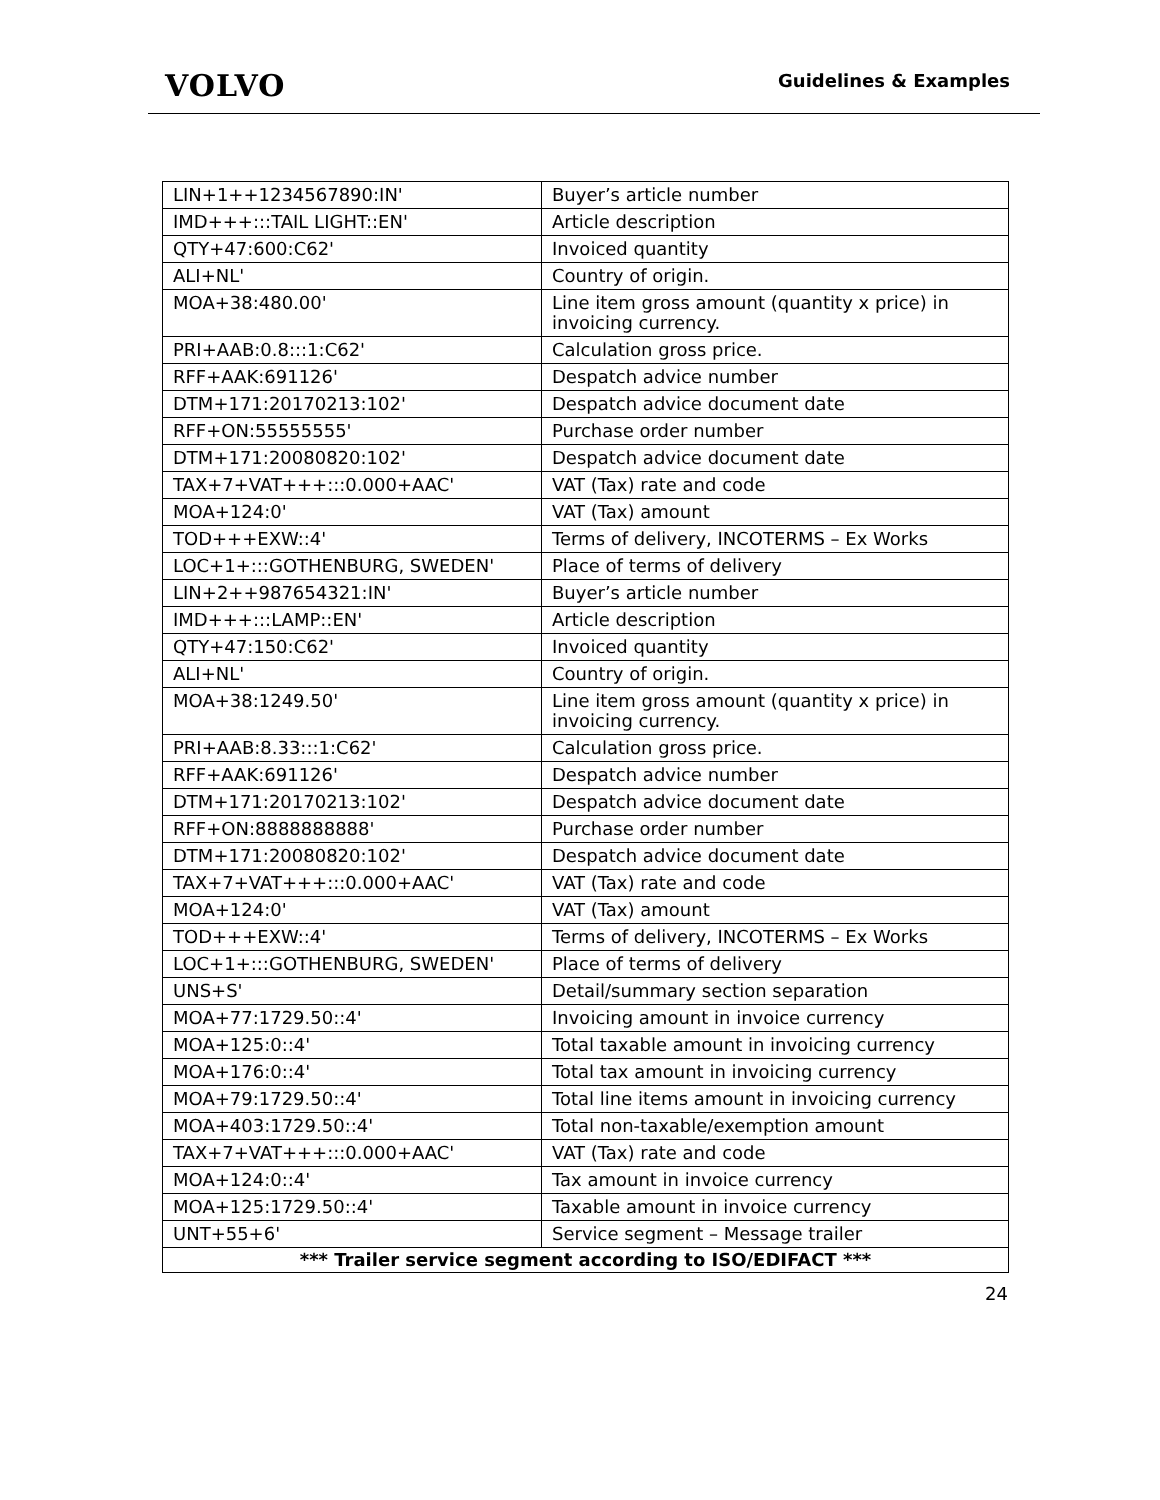VOLVO
Guidelines & Examples
| LIN+1++1234567890:IN' | Buyer’s article number |
| IMD+++:::TAIL LIGHT::EN' | Article description |
| QTY+47:600:C62' | Invoiced quantity |
| ALI+NL' | Country of origin. |
| MOA+38:480.00' | Line item gross amount (quantity x price) in invoicing currency. |
| PRI+AAB:0.8:::1:C62' | Calculation gross price. |
| RFF+AAK:691126' | Despatch advice number |
| DTM+171:20170213:102' | Despatch advice document date |
| RFF+ON:55555555' | Purchase order number |
| DTM+171:20080820:102' | Despatch advice document date |
| TAX+7+VAT+++:::0.000+AAC' | VAT (Tax) rate and code |
| MOA+124:0' | VAT (Tax) amount |
| TOD+++EXW::4' | Terms of delivery, INCOTERMS – Ex Works |
| LOC+1+:::GOTHENBURG, SWEDEN' | Place of terms of delivery |
| LIN+2++987654321:IN' | Buyer’s article number |
| IMD+++:::LAMP::EN' | Article description |
| QTY+47:150:C62' | Invoiced quantity |
| ALI+NL' | Country of origin. |
| MOA+38:1249.50' | Line item gross amount (quantity x price) in invoicing currency. |
| PRI+AAB:8.33:::1:C62' | Calculation gross price. |
| RFF+AAK:691126' | Despatch advice number |
| DTM+171:20170213:102' | Despatch advice document date |
| RFF+ON:8888888888' | Purchase order number |
| DTM+171:20080820:102' | Despatch advice document date |
| TAX+7+VAT+++:::0.000+AAC' | VAT (Tax) rate and code |
| MOA+124:0' | VAT (Tax) amount |
| TOD+++EXW::4' | Terms of delivery, INCOTERMS – Ex Works |
| LOC+1+:::GOTHENBURG, SWEDEN' | Place of terms of delivery |
| UNS+S' | Detail/summary section separation |
| MOA+77:1729.50::4' | Invoicing amount in invoice currency |
| MOA+125:0::4' | Total taxable amount in invoicing currency |
| MOA+176:0::4' | Total tax amount in invoicing currency |
| MOA+79:1729.50::4' | Total line items amount in invoicing currency |
| MOA+403:1729.50::4' | Total non-taxable/exemption amount |
| TAX+7+VAT+++:::0.000+AAC' | VAT (Tax) rate and code |
| MOA+124:0::4' | Tax amount in invoice currency |
| MOA+125:1729.50::4' | Taxable amount in invoice currency |
| UNT+55+6' | Service segment – Message trailer |
| *** Trailer service segment according to ISO/EDIFACT *** | |
24